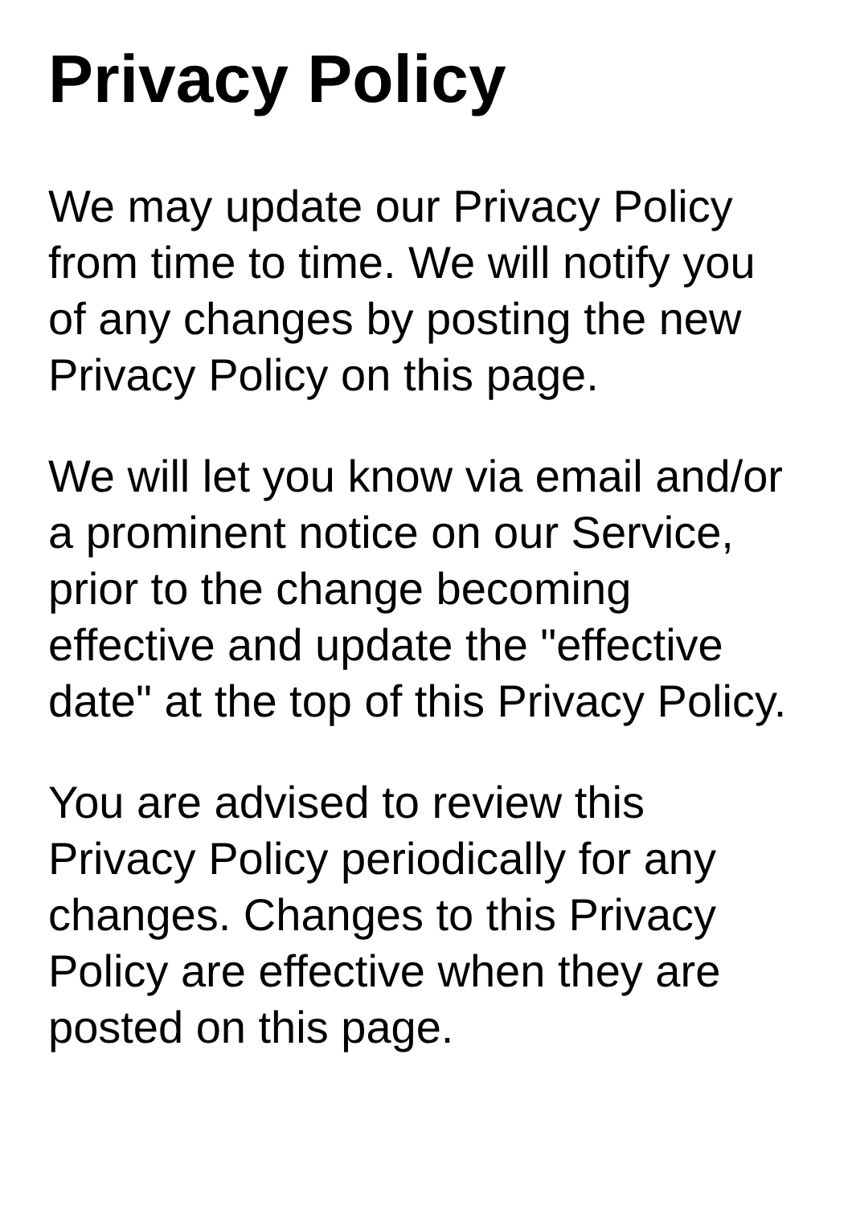Privacy Policy
We may update our Privacy Policy from time to time. We will notify you of any changes by posting the new Privacy Policy on this page.
We will let you know via email and/or a prominent notice on our Service, prior to the change becoming effective and update the "effective date" at the top of this Privacy Policy.
You are advised to review this Privacy Policy periodically for any changes. Changes to this Privacy Policy are effective when they are posted on this page.